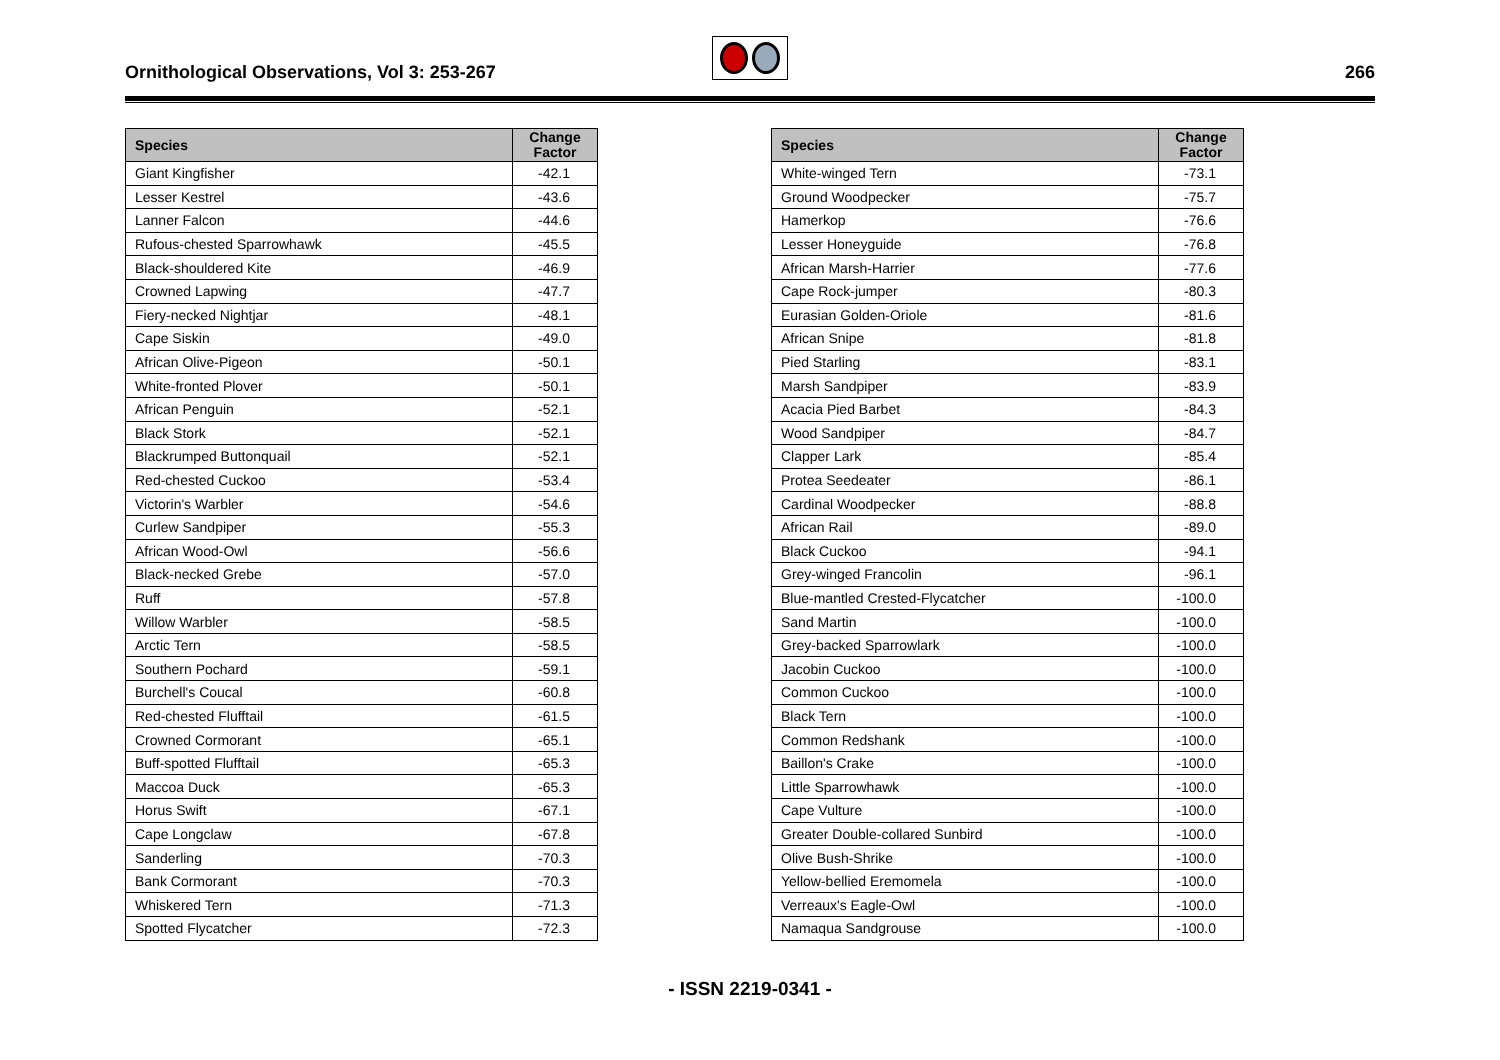Ornithological Observations, Vol 3: 253-267
266
| Species | Change Factor |
| --- | --- |
| Giant Kingfisher | -42.1 |
| Lesser Kestrel | -43.6 |
| Lanner Falcon | -44.6 |
| Rufous-chested Sparrowhawk | -45.5 |
| Black-shouldered Kite | -46.9 |
| Crowned Lapwing | -47.7 |
| Fiery-necked Nightjar | -48.1 |
| Cape Siskin | -49.0 |
| African Olive-Pigeon | -50.1 |
| White-fronted Plover | -50.1 |
| African Penguin | -52.1 |
| Black Stork | -52.1 |
| Blackrumped Buttonquail | -52.1 |
| Red-chested Cuckoo | -53.4 |
| Victorin's Warbler | -54.6 |
| Curlew Sandpiper | -55.3 |
| African Wood-Owl | -56.6 |
| Black-necked Grebe | -57.0 |
| Ruff | -57.8 |
| Willow Warbler | -58.5 |
| Arctic Tern | -58.5 |
| Southern Pochard | -59.1 |
| Burchell's Coucal | -60.8 |
| Red-chested Flufftail | -61.5 |
| Crowned Cormorant | -65.1 |
| Buff-spotted Flufftail | -65.3 |
| Maccoa Duck | -65.3 |
| Horus Swift | -67.1 |
| Cape Longclaw | -67.8 |
| Sanderling | -70.3 |
| Bank Cormorant | -70.3 |
| Whiskered Tern | -71.3 |
| Spotted Flycatcher | -72.3 |
| Species | Change Factor |
| --- | --- |
| White-winged Tern | -73.1 |
| Ground Woodpecker | -75.7 |
| Hamerkop | -76.6 |
| Lesser Honeyguide | -76.8 |
| African Marsh-Harrier | -77.6 |
| Cape Rock-jumper | -80.3 |
| Eurasian Golden-Oriole | -81.6 |
| African Snipe | -81.8 |
| Pied Starling | -83.1 |
| Marsh Sandpiper | -83.9 |
| Acacia Pied Barbet | -84.3 |
| Wood Sandpiper | -84.7 |
| Clapper Lark | -85.4 |
| Protea Seedeater | -86.1 |
| Cardinal Woodpecker | -88.8 |
| African Rail | -89.0 |
| Black Cuckoo | -94.1 |
| Grey-winged Francolin | -96.1 |
| Blue-mantled Crested-Flycatcher | -100.0 |
| Sand Martin | -100.0 |
| Grey-backed Sparrowlark | -100.0 |
| Jacobin Cuckoo | -100.0 |
| Common Cuckoo | -100.0 |
| Black Tern | -100.0 |
| Common Redshank | -100.0 |
| Baillon's Crake | -100.0 |
| Little Sparrowhawk | -100.0 |
| Cape Vulture | -100.0 |
| Greater Double-collared Sunbird | -100.0 |
| Olive Bush-Shrike | -100.0 |
| Yellow-bellied Eremomela | -100.0 |
| Verreaux's Eagle-Owl | -100.0 |
| Namaqua Sandgrouse | -100.0 |
- ISSN 2219-0341 -